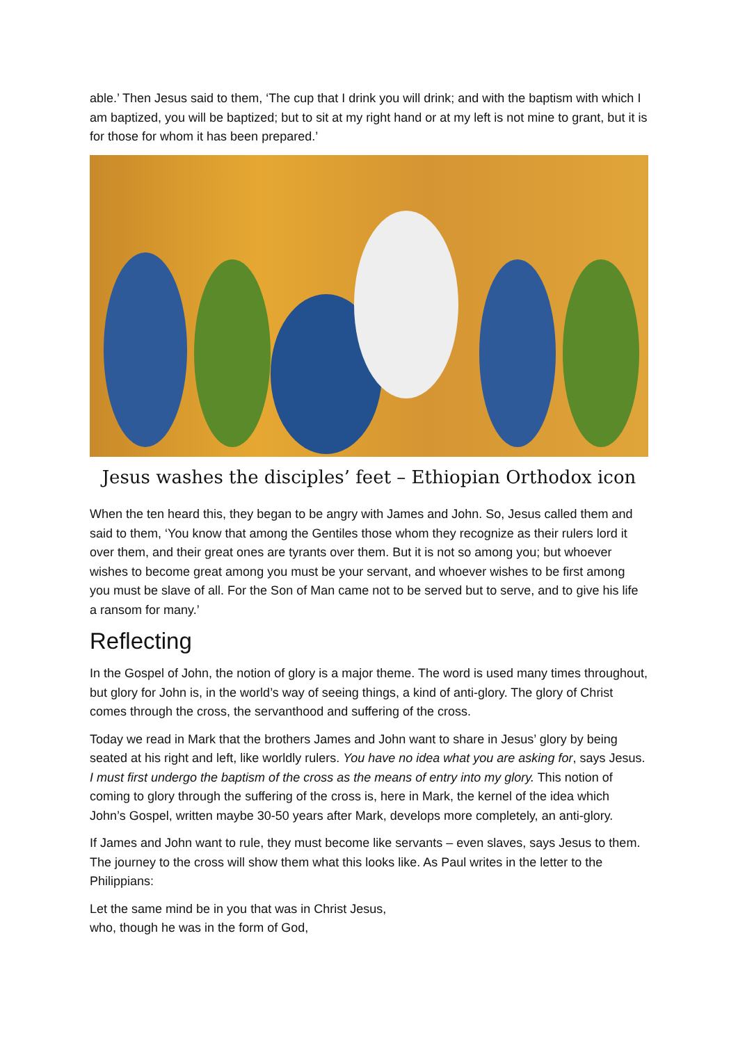able.’ Then Jesus said to them, ‘The cup that I drink you will drink; and with the baptism with which I am baptized, you will be baptized; but to sit at my right hand or at my left is not mine to grant, but it is for those for whom it has been prepared.’
Jesus washes the disciples’ feet – Ethiopian Orthodox icon
When the ten heard this, they began to be angry with James and John. So, Jesus called them and said to them, ‘You know that among the Gentiles those whom they recognize as their rulers lord it over them, and their great ones are tyrants over them. But it is not so among you; but whoever wishes to become great among you must be your servant, and whoever wishes to be first among you must be slave of all. For the Son of Man came not to be served but to serve, and to give his life a ransom for many.’
Reflecting
In the Gospel of John, the notion of glory is a major theme. The word is used many times throughout, but glory for John is, in the world’s way of seeing things, a kind of anti-glory. The glory of Christ comes through the cross, the servanthood and suffering of the cross.
Today we read in Mark that the brothers James and John want to share in Jesus’ glory by being seated at his right and left, like worldly rulers. You have no idea what you are asking for, says Jesus. I must first undergo the baptism of the cross as the means of entry into my glory. This notion of coming to glory through the suffering of the cross is, here in Mark, the kernel of the idea which John’s Gospel, written maybe 30-50 years after Mark, develops more completely, an anti-glory.
If James and John want to rule, they must become like servants – even slaves, says Jesus to them. The journey to the cross will show them what this looks like. As Paul writes in the letter to the Philippians:
Let the same mind be in you that was in Christ Jesus,
who, though he was in the form of God,